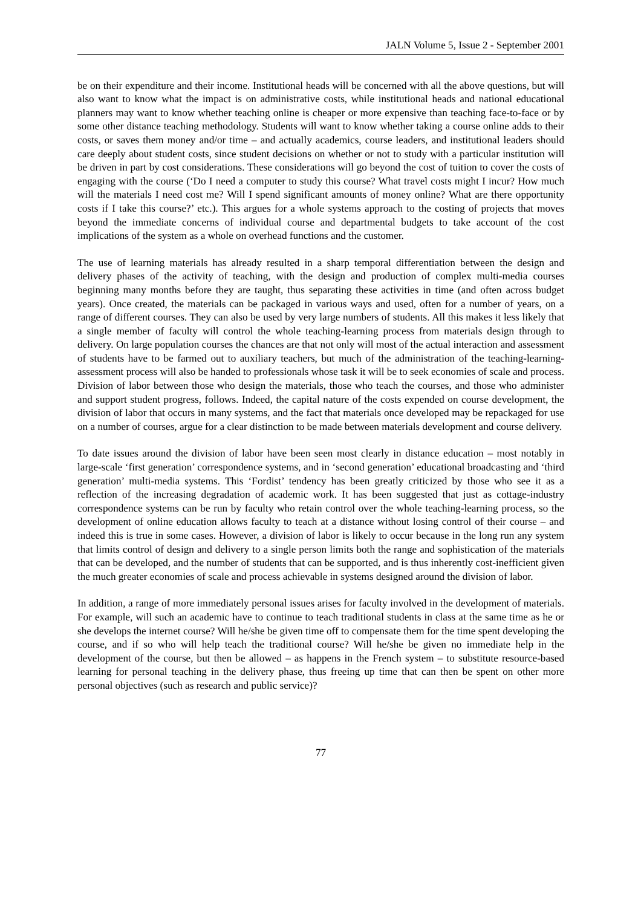JALN Volume 5, Issue 2 - September 2001
be on their expenditure and their income. Institutional heads will be concerned with all the above questions, but will also want to know what the impact is on administrative costs, while institutional heads and national educational planners may want to know whether teaching online is cheaper or more expensive than teaching face-to-face or by some other distance teaching methodology. Students will want to know whether taking a course online adds to their costs, or saves them money and/or time – and actually academics, course leaders, and institutional leaders should care deeply about student costs, since student decisions on whether or not to study with a particular institution will be driven in part by cost considerations. These considerations will go beyond the cost of tuition to cover the costs of engaging with the course (‘Do I need a computer to study this course? What travel costs might I incur? How much will the materials I need cost me? Will I spend significant amounts of money online? What are there opportunity costs if I take this course?’ etc.). This argues for a whole systems approach to the costing of projects that moves beyond the immediate concerns of individual course and departmental budgets to take account of the cost implications of the system as a whole on overhead functions and the customer.
The use of learning materials has already resulted in a sharp temporal differentiation between the design and delivery phases of the activity of teaching, with the design and production of complex multi-media courses beginning many months before they are taught, thus separating these activities in time (and often across budget years). Once created, the materials can be packaged in various ways and used, often for a number of years, on a range of different courses. They can also be used by very large numbers of students. All this makes it less likely that a single member of faculty will control the whole teaching-learning process from materials design through to delivery. On large population courses the chances are that not only will most of the actual interaction and assessment of students have to be farmed out to auxiliary teachers, but much of the administration of the teaching-learning-assessment process will also be handed to professionals whose task it will be to seek economies of scale and process. Division of labor between those who design the materials, those who teach the courses, and those who administer and support student progress, follows. Indeed, the capital nature of the costs expended on course development, the division of labor that occurs in many systems, and the fact that materials once developed may be repackaged for use on a number of courses, argue for a clear distinction to be made between materials development and course delivery.
To date issues around the division of labor have been seen most clearly in distance education – most notably in large-scale ‘first generation’ correspondence systems, and in ‘second generation’ educational broadcasting and ‘third generation’ multi-media systems. This ‘Fordist’ tendency has been greatly criticized by those who see it as a reflection of the increasing degradation of academic work. It has been suggested that just as cottage-industry correspondence systems can be run by faculty who retain control over the whole teaching-learning process, so the development of online education allows faculty to teach at a distance without losing control of their course – and indeed this is true in some cases. However, a division of labor is likely to occur because in the long run any system that limits control of design and delivery to a single person limits both the range and sophistication of the materials that can be developed, and the number of students that can be supported, and is thus inherently cost-inefficient given the much greater economies of scale and process achievable in systems designed around the division of labor.
In addition, a range of more immediately personal issues arises for faculty involved in the development of materials. For example, will such an academic have to continue to teach traditional students in class at the same time as he or she develops the internet course? Will he/she be given time off to compensate them for the time spent developing the course, and if so who will help teach the traditional course? Will he/she be given no immediate help in the development of the course, but then be allowed – as happens in the French system – to substitute resource-based learning for personal teaching in the delivery phase, thus freeing up time that can then be spent on other more personal objectives (such as research and public service)?
77